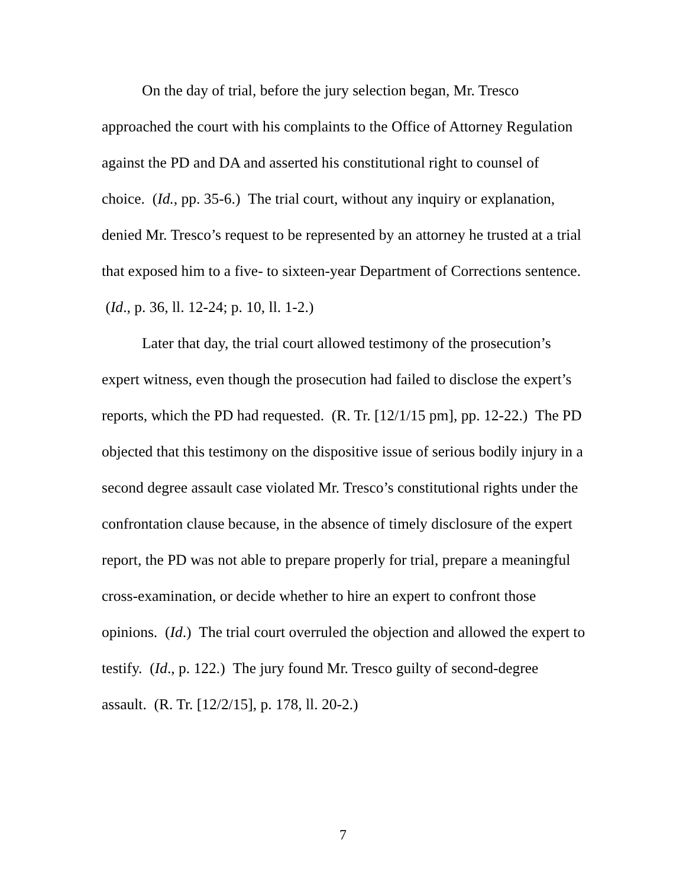On the day of trial, before the jury selection began, Mr. Tresco approached the court with his complaints to the Office of Attorney Regulation against the PD and DA and asserted his constitutional right to counsel of choice. (Id., pp. 35-6.) The trial court, without any inquiry or explanation, denied Mr. Tresco’s request to be represented by an attorney he trusted at a trial that exposed him to a five- to sixteen-year Department of Corrections sentence. (Id., p. 36, ll. 12-24; p. 10, ll. 1-2.)
Later that day, the trial court allowed testimony of the prosecution’s expert witness, even though the prosecution had failed to disclose the expert’s reports, which the PD had requested. (R. Tr. [12/1/15 pm], pp. 12-22.) The PD objected that this testimony on the dispositive issue of serious bodily injury in a second degree assault case violated Mr. Tresco’s constitutional rights under the confrontation clause because, in the absence of timely disclosure of the expert report, the PD was not able to prepare properly for trial, prepare a meaningful cross-examination, or decide whether to hire an expert to confront those opinions. (Id.) The trial court overruled the objection and allowed the expert to testify. (Id., p. 122.) The jury found Mr. Tresco guilty of second-degree assault. (R. Tr. [12/2/15], p. 178, ll. 20-2.)
7